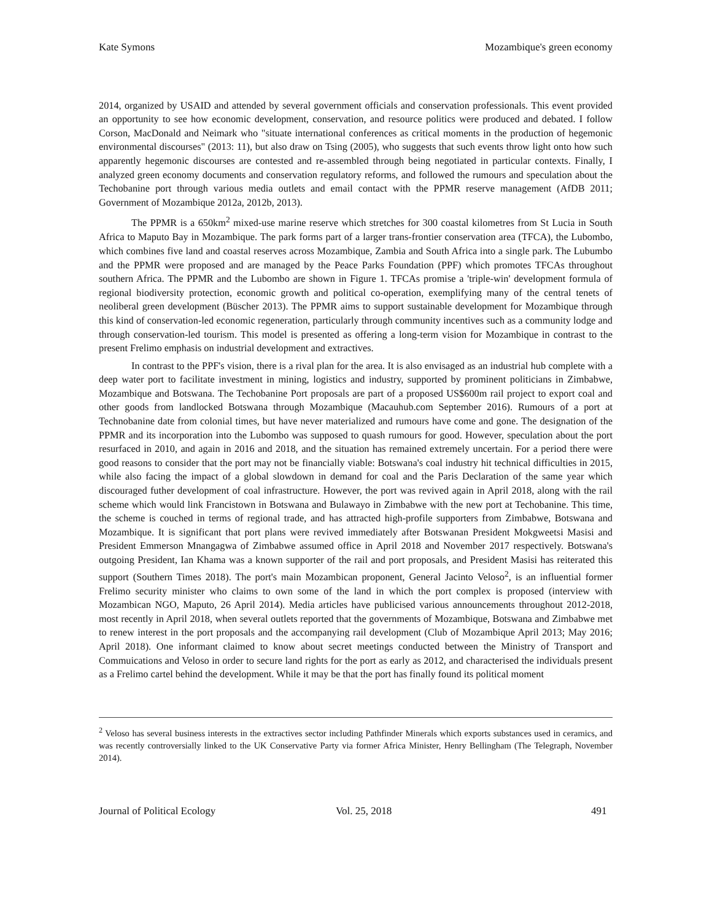Kate Symons Mozambique's green economy
2014, organized by USAID and attended by several government officials and conservation professionals. This event provided an opportunity to see how economic development, conservation, and resource politics were produced and debated. I follow Corson, MacDonald and Neimark who "situate international conferences as critical moments in the production of hegemonic environmental discourses" (2013: 11), but also draw on Tsing (2005), who suggests that such events throw light onto how such apparently hegemonic discourses are contested and re-assembled through being negotiated in particular contexts. Finally, I analyzed green economy documents and conservation regulatory reforms, and followed the rumours and speculation about the Techobanine port through various media outlets and email contact with the PPMR reserve management (AfDB 2011; Government of Mozambique 2012a, 2012b, 2013).
The PPMR is a 650km<sup>2</sup> mixed-use marine reserve which stretches for 300 coastal kilometres from St Lucia in South Africa to Maputo Bay in Mozambique. The park forms part of a larger trans-frontier conservation area (TFCA), the Lubombo, which combines five land and coastal reserves across Mozambique, Zambia and South Africa into a single park. The Lubumbo and the PPMR were proposed and are managed by the Peace Parks Foundation (PPF) which promotes TFCAs throughout southern Africa. The PPMR and the Lubombo are shown in Figure 1. TFCAs promise a 'triple-win' development formula of regional biodiversity protection, economic growth and political co-operation, exemplifying many of the central tenets of neoliberal green development (Büscher 2013). The PPMR aims to support sustainable development for Mozambique through this kind of conservation-led economic regeneration, particularly through community incentives such as a community lodge and through conservation-led tourism. This model is presented as offering a long-term vision for Mozambique in contrast to the present Frelimo emphasis on industrial development and extractives.
In contrast to the PPF's vision, there is a rival plan for the area. It is also envisaged as an industrial hub complete with a deep water port to facilitate investment in mining, logistics and industry, supported by prominent politicians in Zimbabwe, Mozambique and Botswana. The Techobanine Port proposals are part of a proposed US$600m rail project to export coal and other goods from landlocked Botswana through Mozambique (Macauhub.com September 2016). Rumours of a port at Technobanine date from colonial times, but have never materialized and rumours have come and gone. The designation of the PPMR and its incorporation into the Lubombo was supposed to quash rumours for good. However, speculation about the port resurfaced in 2010, and again in 2016 and 2018, and the situation has remained extremely uncertain. For a period there were good reasons to consider that the port may not be financially viable: Botswana's coal industry hit technical difficulties in 2015, while also facing the impact of a global slowdown in demand for coal and the Paris Declaration of the same year which discouraged futher development of coal infrastructure. However, the port was revived again in April 2018, along with the rail scheme which would link Francistown in Botswana and Bulawayo in Zimbabwe with the new port at Techobanine. This time, the scheme is couched in terms of regional trade, and has attracted high-profile supporters from Zimbabwe, Botswana and Mozambique. It is significant that port plans were revived immediately after Botswanan President Mokgweetsi Masisi and President Emmerson Mnangagwa of Zimbabwe assumed office in April 2018 and November 2017 respectively. Botswana's outgoing President, Ian Khama was a known supporter of the rail and port proposals, and President Masisi has reiterated this support (Southern Times 2018). The port's main Mozambican proponent, General Jacinto Veloso<sup>2</sup>, is an influential former Frelimo security minister who claims to own some of the land in which the port complex is proposed (interview with Mozambican NGO, Maputo, 26 April 2014). Media articles have publicised various announcements throughout 2012-2018, most recently in April 2018, when several outlets reported that the governments of Mozambique, Botswana and Zimbabwe met to renew interest in the port proposals and the accompanying rail development (Club of Mozambique April 2013; May 2016; April 2018). One informant claimed to know about secret meetings conducted between the Ministry of Transport and Commuications and Veloso in order to secure land rights for the port as early as 2012, and characterised the individuals present as a Frelimo cartel behind the development. While it may be that the port has finally found its political moment
<sup>2</sup> Veloso has several business interests in the extractives sector including Pathfinder Minerals which exports substances used in ceramics, and was recently controversially linked to the UK Conservative Party via former Africa Minister, Henry Bellingham (The Telegraph, November 2014).
Journal of Political Ecology Vol. 25, 2018 491